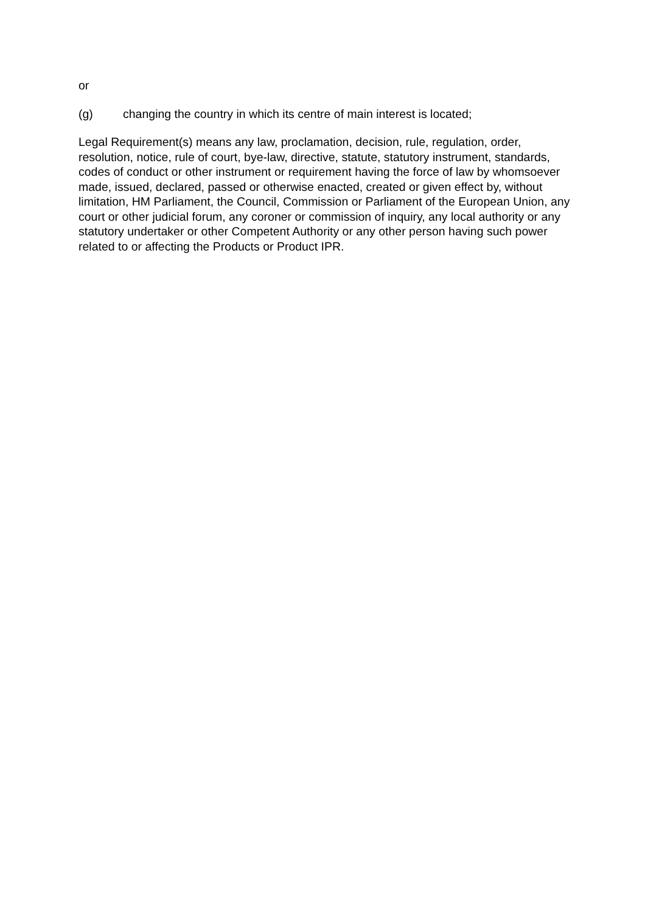or
(g) changing the country in which its centre of main interest is located;
Legal Requirement(s) means any law, proclamation, decision, rule, regulation, order, resolution, notice, rule of court, bye-law, directive, statute, statutory instrument, standards, codes of conduct or other instrument or requirement having the force of law by whomsoever made, issued, declared, passed or otherwise enacted, created or given effect by, without limitation, HM Parliament, the Council, Commission or Parliament of the European Union, any court or other judicial forum, any coroner or commission of inquiry, any local authority or any statutory undertaker or other Competent Authority or any other person having such power related to or affecting the Products or Product IPR.